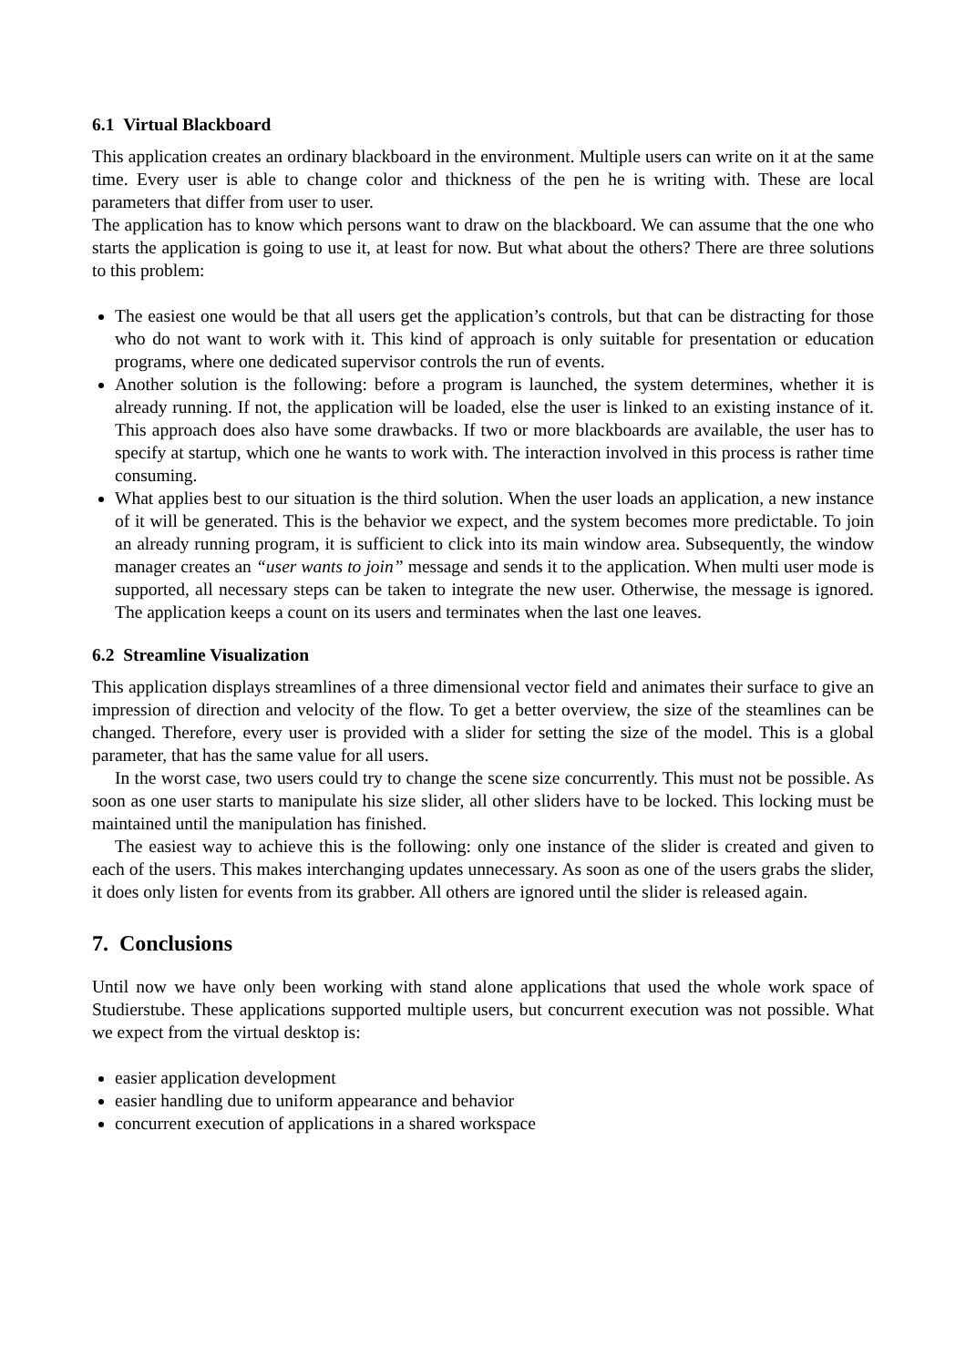6.1 Virtual Blackboard
This application creates an ordinary blackboard in the environment. Multiple users can write on it at the same time. Every user is able to change color and thickness of the pen he is writing with. These are local parameters that differ from user to user.
The application has to know which persons want to draw on the blackboard. We can assume that the one who starts the application is going to use it, at least for now. But what about the others? There are three solutions to this problem:
The easiest one would be that all users get the application’s controls, but that can be distracting for those who do not want to work with it. This kind of approach is only suitable for presentation or education programs, where one dedicated supervisor controls the run of events.
Another solution is the following: before a program is launched, the system determines, whether it is already running. If not, the application will be loaded, else the user is linked to an existing instance of it. This approach does also have some drawbacks. If two or more blackboards are available, the user has to specify at startup, which one he wants to work with. The interaction involved in this process is rather time consuming.
What applies best to our situation is the third solution. When the user loads an application, a new instance of it will be generated. This is the behavior we expect, and the system becomes more predictable. To join an already running program, it is sufficient to click into its main window area. Subsequently, the window manager creates an “user wants to join” message and sends it to the application. When multi user mode is supported, all necessary steps can be taken to integrate the new user. Otherwise, the message is ignored. The application keeps a count on its users and terminates when the last one leaves.
6.2 Streamline Visualization
This application displays streamlines of a three dimensional vector field and animates their surface to give an impression of direction and velocity of the flow. To get a better overview, the size of the steamlines can be changed. Therefore, every user is provided with a slider for setting the size of the model. This is a global parameter, that has the same value for all users.
In the worst case, two users could try to change the scene size concurrently. This must not be possible. As soon as one user starts to manipulate his size slider, all other sliders have to be locked. This locking must be maintained until the manipulation has finished.
The easiest way to achieve this is the following: only one instance of the slider is created and given to each of the users. This makes interchanging updates unnecessary. As soon as one of the users grabs the slider, it does only listen for events from its grabber. All others are ignored until the slider is released again.
7. Conclusions
Until now we have only been working with stand alone applications that used the whole work space of Studierstube. These applications supported multiple users, but concurrent execution was not possible. What we expect from the virtual desktop is:
easier application development
easier handling due to uniform appearance and behavior
concurrent execution of applications in a shared workspace